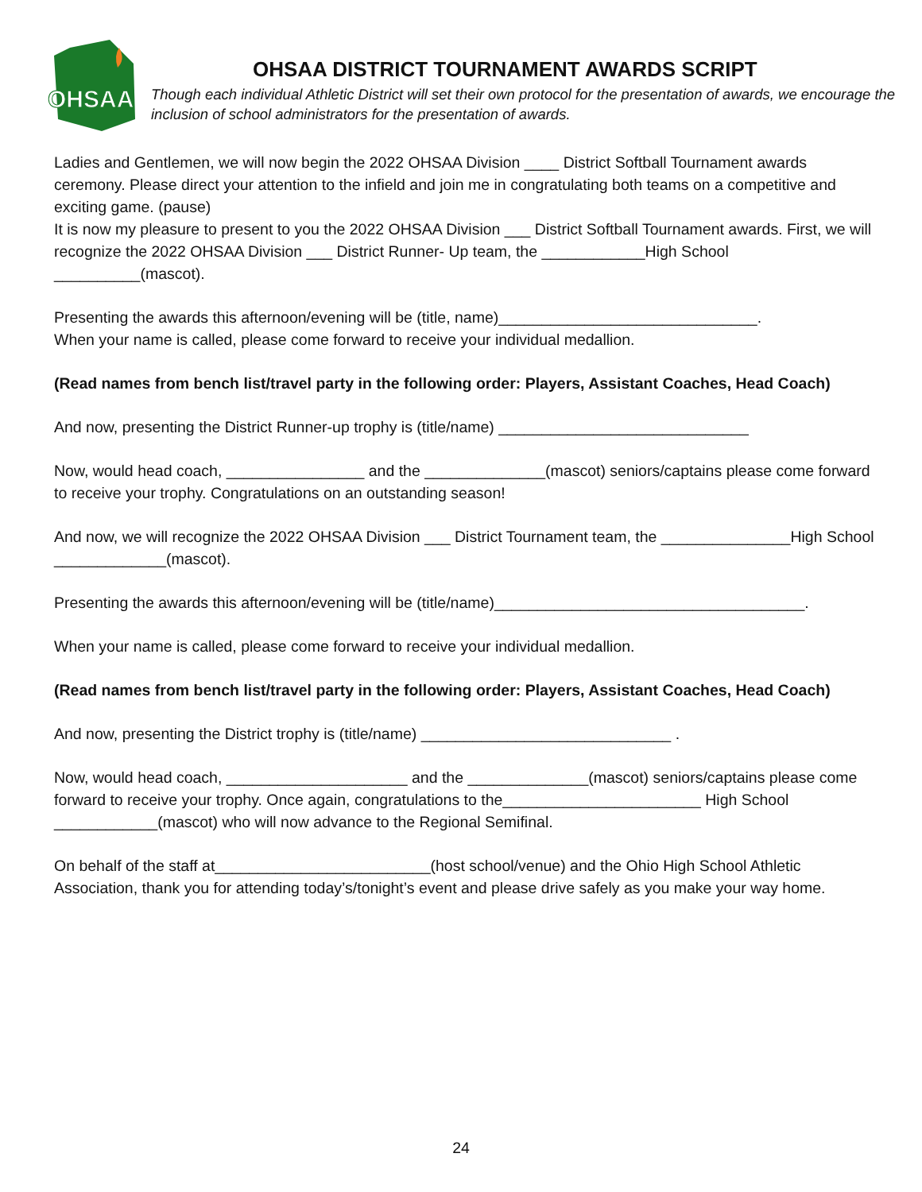OHSAA
OHSAA DISTRICT TOURNAMENT AWARDS SCRIPT
Though each individual Athletic District will set their own protocol for the presentation of awards, we encourage the inclusion of school administrators for the presentation of awards.
Ladies and Gentlemen, we will now begin the 2022 OHSAA Division ____ District Softball Tournament awards ceremony. Please direct your attention to the infield and join me in congratulating both teams on a competitive and exciting game. (pause)
It is now my pleasure to present to you the 2022 OHSAA Division ___ District Softball Tournament awards. First, we will recognize the 2022 OHSAA Division ___ District Runner- Up team, the ____________High School __________(mascot).
Presenting the awards this afternoon/evening will be (title, name)______________________________.
When your name is called, please come forward to receive your individual medallion.
(Read names from bench list/travel party in the following order: Players, Assistant Coaches, Head Coach)
And now, presenting the District Runner-up trophy is (title/name) _____________________________
Now, would head coach, ________________ and the ______________(mascot) seniors/captains please come forward to receive your trophy. Congratulations on an outstanding season!
And now, we will recognize the 2022 OHSAA Division ___ District Tournament team, the _______________High School _____________(mascot).
Presenting the awards this afternoon/evening will be (title/name)____________________________________.
When your name is called, please come forward to receive your individual medallion.
(Read names from bench list/travel party in the following order: Players, Assistant Coaches, Head Coach)
And now, presenting the District trophy is (title/name) _____________________________ .
Now, would head coach, _____________________ and the ______________(mascot) seniors/captains please come forward to receive your trophy. Once again, congratulations to the_______________________ High School ____________(mascot) who will now advance to the Regional Semifinal.
On behalf of the staff at_________________________(host school/venue) and the Ohio High School Athletic Association, thank you for attending today’s/tonight’s event and please drive safely as you make your way home.
24